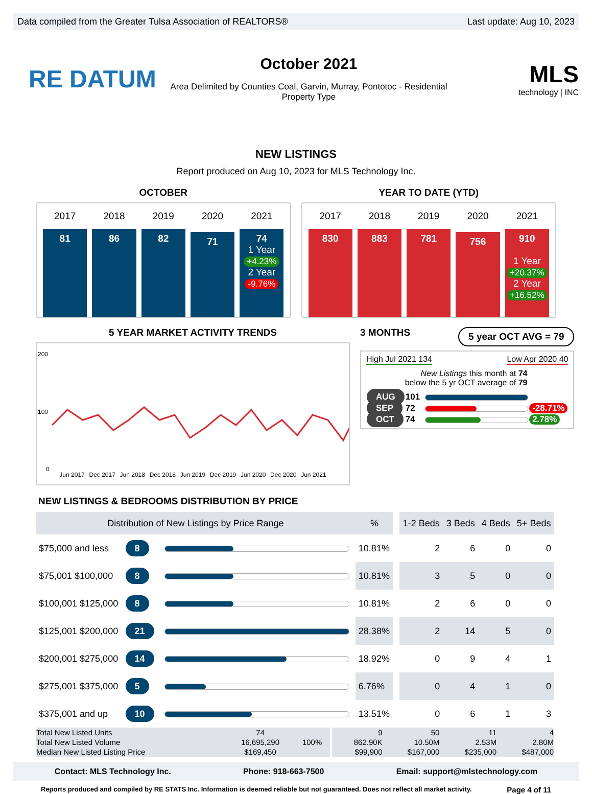Data compiled from the Greater Tulsa Association of REALTORS® Last update: Aug 10, 2023
RE DATUM
October 2021
Area Delimited by Counties Coal, Garvin, Murray, Pontotoc - Residential
Property Type
MLS
technology | INC
NEW LISTINGS
Report produced on Aug 10, 2023 for MLS Technology Inc.
OCTOBER
2017
81
2018
86
2019
82
2020
71
2021
74
1 Year
+4.23%
2 Year
-9.76%
YEAR TO DATE (YTD)
2017
830
2018
883
2019
781
2020
756
2021
910
1 Year
+20.37%
2 Year
+16.52%
5 YEAR MARKET ACTIVITY TRENDS
200
100
0
Jun 2017 Dec 2017 Jun 2018 Dec 2018 Jun 2019 Dec 2019 Jun 2020 Dec 2020 Jun 2021
3 MONTHS 5 year OCT AVG = 79
High Jul 2021 134 Low Apr 2020 40
New Listings this month at 74
below the 5 yr OCT average of 79
| AUG | 101 | | |
| SEP | 72 | | -28.71% |
| OCT | 74 | | 2.78% |
NEW LISTINGS & BEDROOMS DISTRIBUTION BY PRICE
| Distribution of New Listings by Price Range | | | % | | 1-2 Beds | 3 Beds | 4 Beds | 5+ Beds |
| --- | --- | --- | --- | --- | --- | --- | --- | --- |
| $75,000 and less | 8 | | 10.81% | | 2 | 6 | 0 | 0 |
| $75,001 $100,000 | 8 | | 10.81% | | 3 | 5 | 0 | 0 |
| $100,001 $125,000 | 8 | | 10.81% | | 2 | 6 | 0 | 0 |
| $125,001 $200,000 | 21 | | 28.38% | | 2 | 14 | 5 | 0 |
| $200,001 $275,000 | 14 | | 18.92% | | 0 | 9 | 4 | 1 |
| $275,001 $375,000 | 5 | | 6.76% | | 0 | 4 | 1 | 0 |
| $375,001 and up | 10 | | 13.51% | | 0 | 6 | 1 | 3 |
| Total New Listed Units | 74 | 100% | | 9 | 50 | 11 | 4 |
| Total New Listed Volume | 16,695,290 | | | 862.90K | 10.50M | 2.53M | 2.80M |
| Median New Listed Listing Price | $169,450 | | | $99,900 | $167,000 | $235,000 | $487,000 |
Contact: MLS Technology Inc. Phone: 918-663-7500 Email: support@mlstechnology.com
Reports produced and compiled by RE STATS Inc. Information is deemed reliable but not guaranteed. Does not reflect all market activity. Page 4 of 11